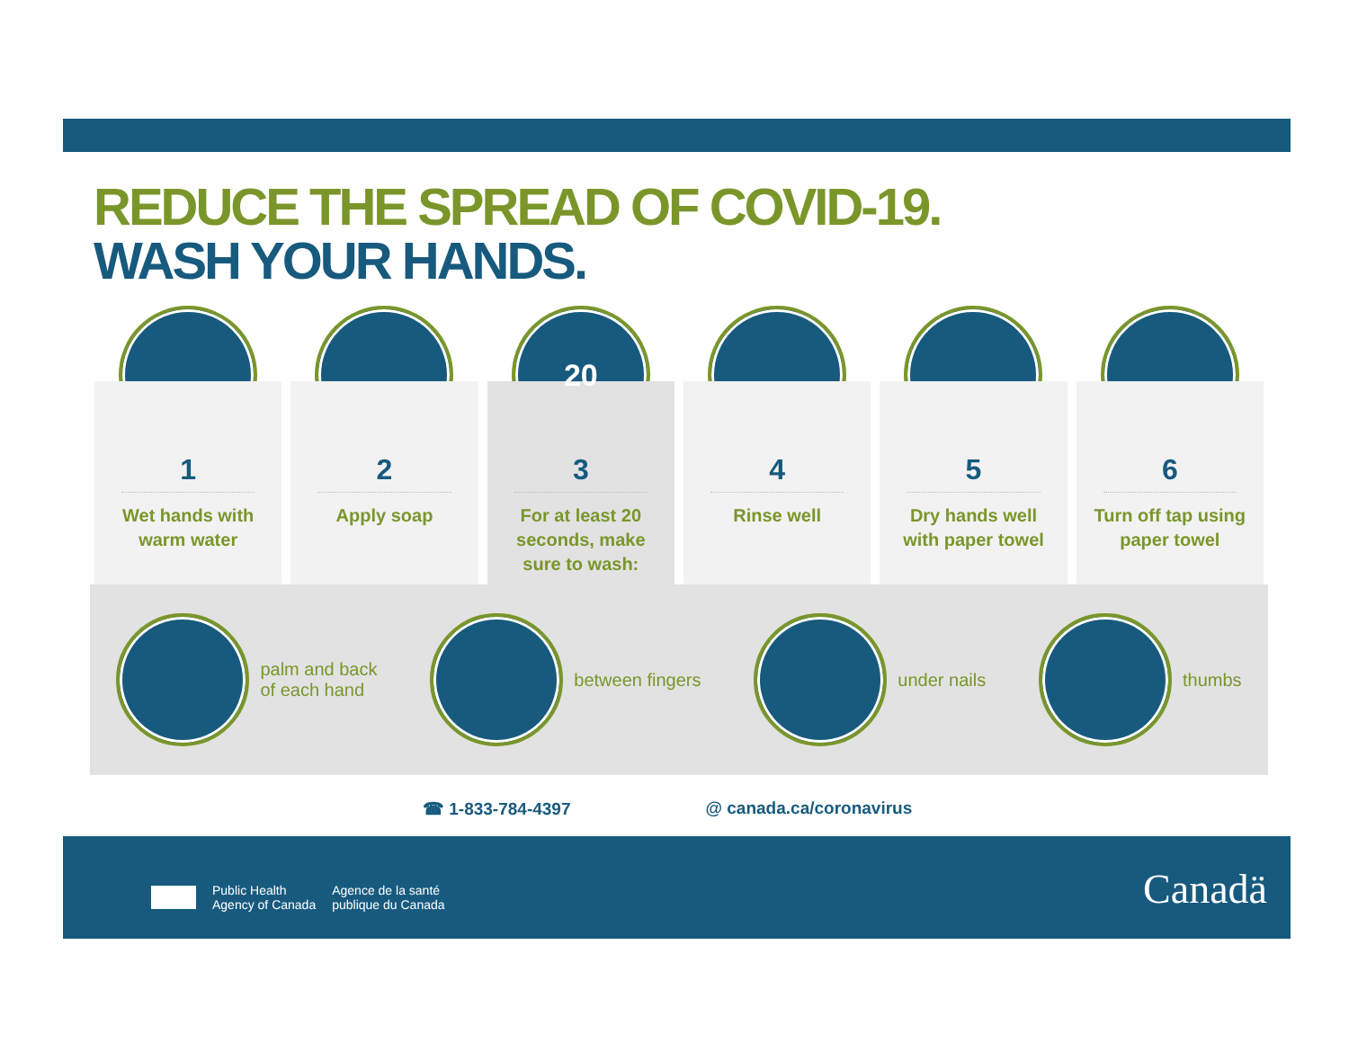REDUCE THE SPREAD OF COVID-19.
WASH YOUR HANDS.
1
Wet hands with
warm water
2
Apply soap
20
3
For at least 20
seconds, make
sure to wash:
4
Rinse well
5
Dry hands well
with paper towel
6
Turn off tap using
paper towel
palm and back
of each hand
between fingers under nails thumbs
☎ 1-833-784-4397 @ canada.ca/coronavirus
Public Health
Agency of Canada
Agence de la santé
publique du Canada
Canadä